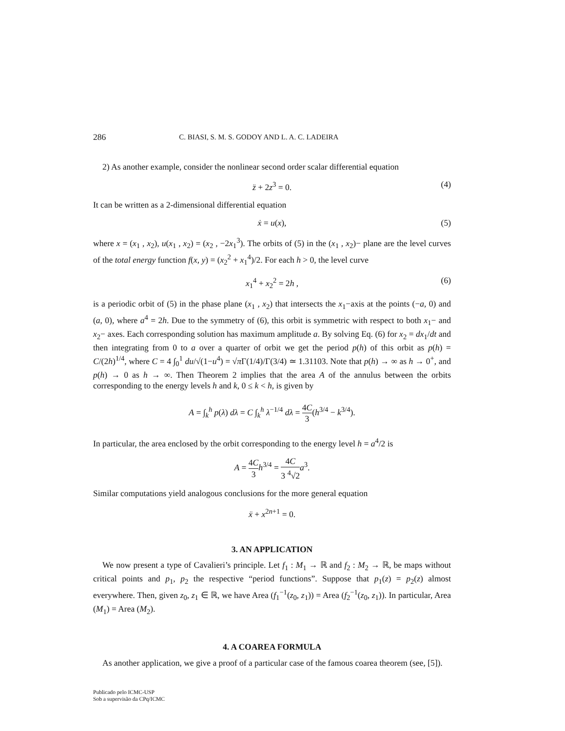286 C. BIASI, S. M. S. GODOY AND L. A. C. LADEIRA
2) As another example, consider the nonlinear second order scalar differential equation
z̈ + 2z<sup>3</sup> = 0. (4)
It can be written as a 2-dimensional differential equation
ẋ = u(x), (5)
where x = (x<sub>1</sub> , x<sub>2</sub>), u(x<sub>1</sub> , x<sub>2</sub>) = (x<sub>2</sub> , −2x<sub>1</sub><sup>3</sup>). The orbits of (5) in the (x<sub>1</sub> , x<sub>2</sub>)− plane are the level curves of the total energy function f(x, y) = (x<sub>2</sub><sup>2</sup> + x<sub>1</sub><sup>4</sup>)/2. For each h > 0, the level curve
x<sub>1</sub><sup>4</sup> + x<sub>2</sub><sup>2</sup> = 2h , (6)
is a periodic orbit of (5) in the phase plane (x<sub>1</sub> , x<sub>2</sub>) that intersects the x<sub>1</sub>−axis at the points (−a, 0) and (a, 0), where a<sup>4</sup> = 2h. Due to the symmetry of (6), this orbit is symmetric with respect to both x<sub>1</sub>− and x<sub>2</sub>− axes. Each corresponding solution has maximum amplitude a. By solving Eq. (6) for x<sub>2</sub> = dx<sub>1</sub>/dt and then integrating from 0 to a over a quarter of orbit we get the period p(h) of this orbit as p(h) = C/(2h)<sup>1/4</sup>, where C = 4 ∫<sub>0</sub><sup>1</sup> du/√(1−u<sup>4</sup>) = √π Γ(1/4)/Γ(3/4) ≃ 1.31103. Note that p(h) → ∞ as h → 0<sup>+</sup>, and p(h) → 0 as h → ∞. Then Theorem 2 implies that the area A of the annulus between the orbits corresponding to the energy levels h and k, 0 ≤ k < h, is given by
A = ∫<sub>k</sub><sup>h</sup> p(λ) dλ = C ∫<sub>k</sub><sup>h</sup> λ<sup>−1/4</sup> dλ = 4C 3(h<sup>3/4</sup> − k<sup>3/4</sup>).
In particular, the area enclosed by the orbit corresponding to the energy level h = a<sup>4</sup>/2 is
A = 4C 3 h<sup>3/4</sup> = 4C 3 <sup>4</sup>√2 a<sup>3</sup>.
Similar computations yield analogous conclusions for the more general equation
ẍ + x<sup>2n+1</sup> = 0.
3. AN APPLICATION
We now present a type of Cavalieri’s principle. Let f<sub>1</sub> : M<sub>1</sub> → ℝ and f<sub>2</sub> : M<sub>2</sub> → ℝ, be maps without critical points and p<sub>1</sub>, p<sub>2</sub> the respective “period functions”. Suppose that p<sub>1</sub>(z) = p<sub>2</sub>(z) almost everywhere. Then, given z<sub>0</sub>, z<sub>1</sub> ∈ ℝ, we have Area (f<sub>1</sub><sup>−1</sup>(z<sub>0</sub>, z<sub>1</sub>)) = Area (f<sub>2</sub><sup>−1</sup>(z<sub>0</sub>, z<sub>1</sub>)). In particular, Area (M<sub>1</sub>) = Area (M<sub>2</sub>).
4. A COAREA FORMULA
As another application, we give a proof of a particular case of the famous coarea theorem (see, [5]).
Publicado pelo ICMC-USP
Sob a supervisão da CPq/ICMC